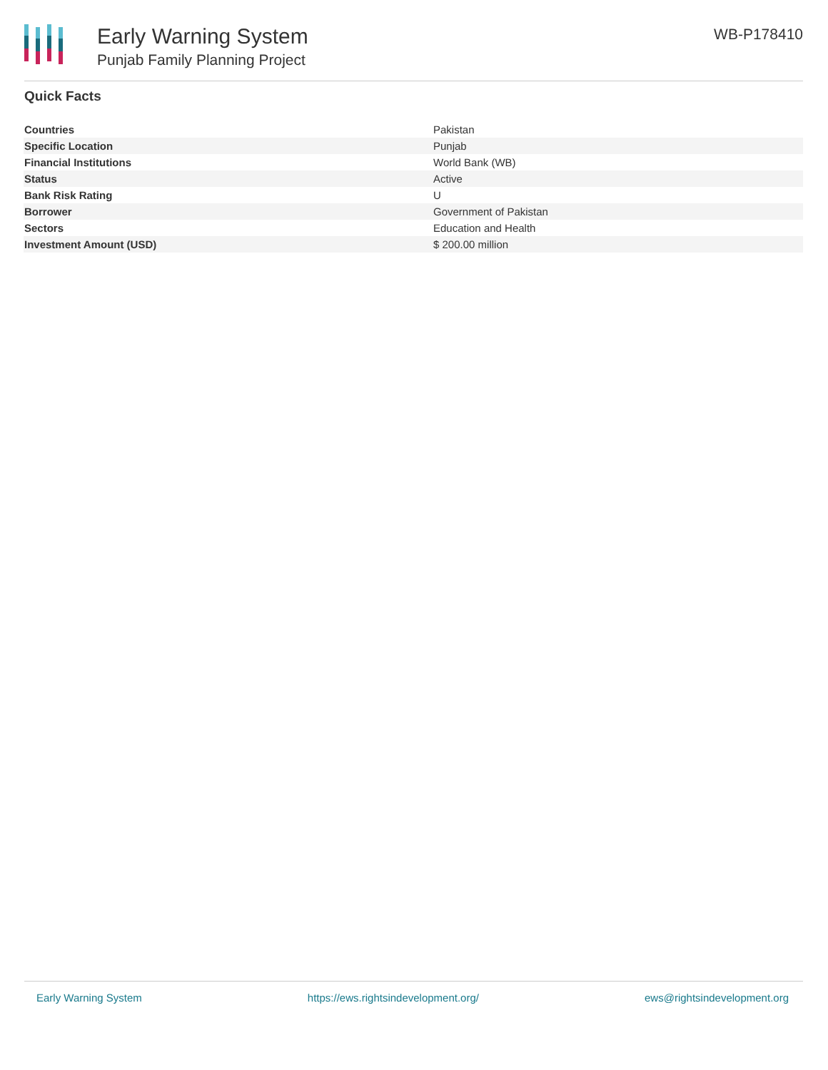Early Warning System
Punjab Family Planning Project
WB-P178410
Quick Facts
| Countries | Pakistan |
| Specific Location | Punjab |
| Financial Institutions | World Bank (WB) |
| Status | Active |
| Bank Risk Rating | U |
| Borrower | Government of Pakistan |
| Sectors | Education and Health |
| Investment Amount (USD) | $ 200.00 million |
Early Warning System https://ews.rightsindevelopment.org/ ews@rightsindevelopment.org